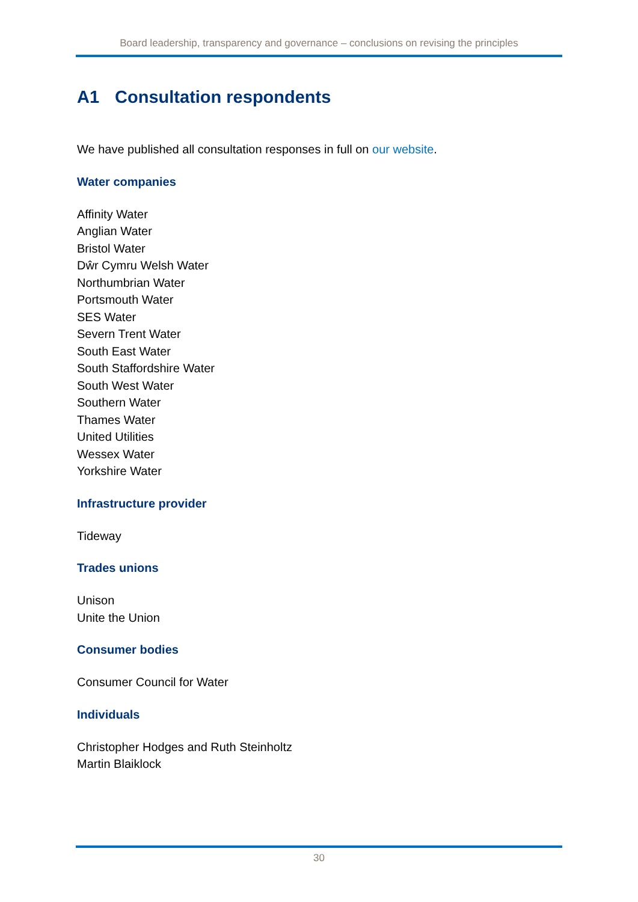Board leadership, transparency and governance – conclusions on revising the principles
A1 Consultation respondents
We have published all consultation responses in full on our website.
Water companies
Affinity Water
Anglian Water
Bristol Water
Dŵr Cymru Welsh Water
Northumbrian Water
Portsmouth Water
SES Water
Severn Trent Water
South East Water
South Staffordshire Water
South West Water
Southern Water
Thames Water
United Utilities
Wessex Water
Yorkshire Water
Infrastructure provider
Tideway
Trades unions
Unison
Unite the Union
Consumer bodies
Consumer Council for Water
Individuals
Christopher Hodges and Ruth Steinholtz
Martin Blaiklock
30